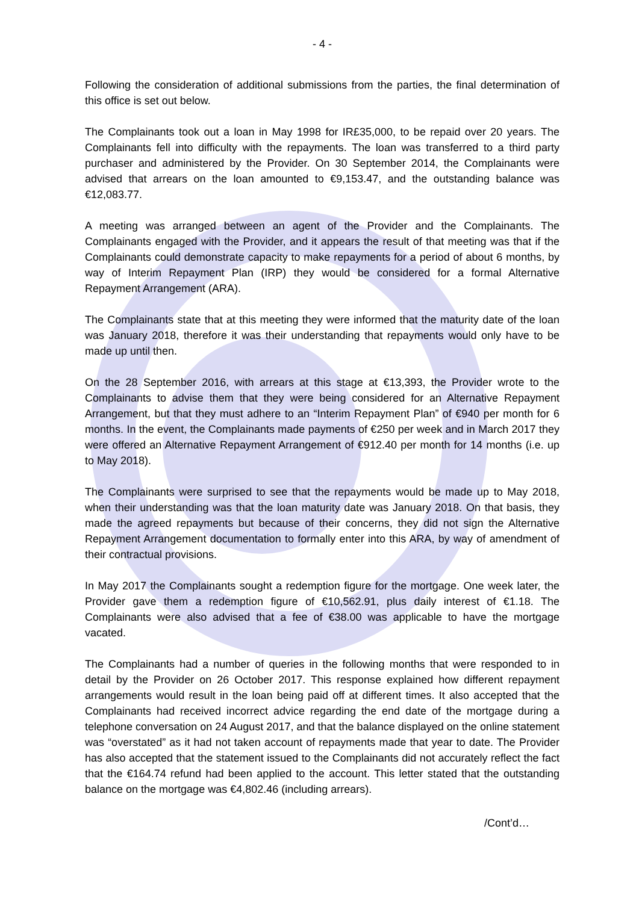- 4 -
Following the consideration of additional submissions from the parties, the final determination of this office is set out below.
The Complainants took out a loan in May 1998 for IR£35,000, to be repaid over 20 years. The Complainants fell into difficulty with the repayments. The loan was transferred to a third party purchaser and administered by the Provider. On 30 September 2014, the Complainants were advised that arrears on the loan amounted to €9,153.47, and the outstanding balance was €12,083.77.
A meeting was arranged between an agent of the Provider and the Complainants. The Complainants engaged with the Provider, and it appears the result of that meeting was that if the Complainants could demonstrate capacity to make repayments for a period of about 6 months, by way of Interim Repayment Plan (IRP) they would be considered for a formal Alternative Repayment Arrangement (ARA).
The Complainants state that at this meeting they were informed that the maturity date of the loan was January 2018, therefore it was their understanding that repayments would only have to be made up until then.
On the 28 September 2016, with arrears at this stage at €13,393, the Provider wrote to the Complainants to advise them that they were being considered for an Alternative Repayment Arrangement, but that they must adhere to an “Interim Repayment Plan” of €940 per month for 6 months. In the event, the Complainants made payments of €250 per week and in March 2017 they were offered an Alternative Repayment Arrangement of €912.40 per month for 14 months (i.e. up to May 2018).
The Complainants were surprised to see that the repayments would be made up to May 2018, when their understanding was that the loan maturity date was January 2018. On that basis, they made the agreed repayments but because of their concerns, they did not sign the Alternative Repayment Arrangement documentation to formally enter into this ARA, by way of amendment of their contractual provisions.
In May 2017 the Complainants sought a redemption figure for the mortgage. One week later, the Provider gave them a redemption figure of €10,562.91, plus daily interest of €1.18. The Complainants were also advised that a fee of €38.00 was applicable to have the mortgage vacated.
The Complainants had a number of queries in the following months that were responded to in detail by the Provider on 26 October 2017. This response explained how different repayment arrangements would result in the loan being paid off at different times. It also accepted that the Complainants had received incorrect advice regarding the end date of the mortgage during a telephone conversation on 24 August 2017, and that the balance displayed on the online statement was “overstated” as it had not taken account of repayments made that year to date. The Provider has also accepted that the statement issued to the Complainants did not accurately reflect the fact that the €164.74 refund had been applied to the account. This letter stated that the outstanding balance on the mortgage was €4,802.46 (including arrears).
/Cont’d…